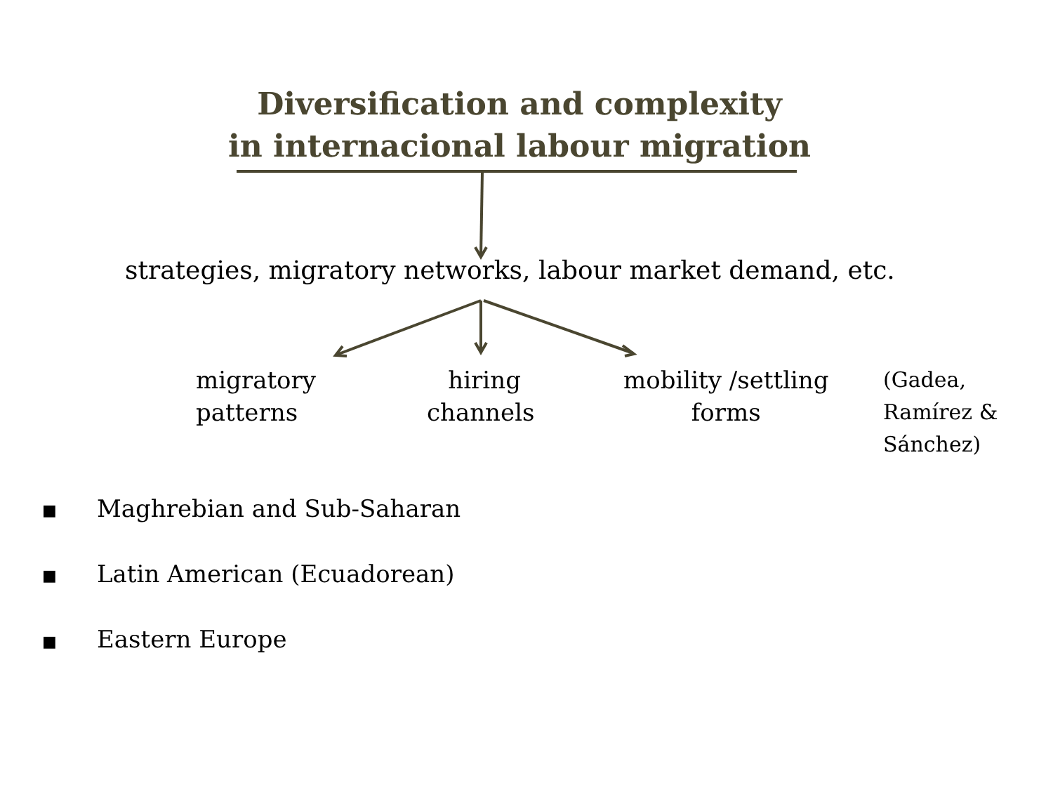Diversification and complexity
in internacional labour migration
strategies, migratory networks, labour market demand, etc.
migratory
patterns
hiring
channels
mobility /settling
forms
(Gadea,
Ramírez &
Sánchez)
■ Maghrebian and Sub-Saharan
■ Latin American (Ecuadorean)
■ Eastern Europe